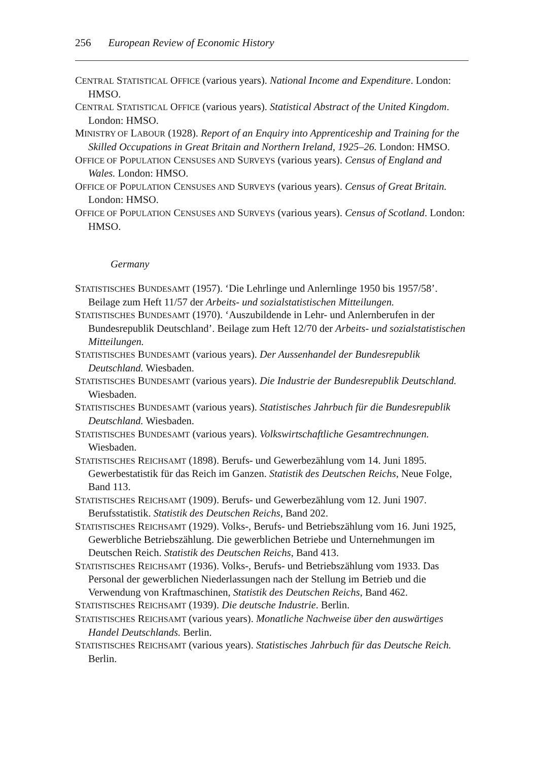256 European Review of Economic History
CENTRAL STATISTICAL OFFICE (various years). National Income and Expenditure. London: HMSO.
CENTRAL STATISTICAL OFFICE (various years). Statistical Abstract of the United Kingdom. London: HMSO.
MINISTRY OF LABOUR (1928). Report of an Enquiry into Apprenticeship and Training for the Skilled Occupations in Great Britain and Northern Ireland, 1925–26. London: HMSO.
OFFICE OF POPULATION CENSUSES AND SURVEYS (various years). Census of England and Wales. London: HMSO.
OFFICE OF POPULATION CENSUSES AND SURVEYS (various years). Census of Great Britain. London: HMSO.
OFFICE OF POPULATION CENSUSES AND SURVEYS (various years). Census of Scotland. London: HMSO.
Germany
STATISTISCHES BUNDESAMT (1957). ‘Die Lehrlinge und Anlernlinge 1950 bis 1957/58’. Beilage zum Heft 11/57 der Arbeits- und sozialstatistischen Mitteilungen.
STATISTISCHES BUNDESAMT (1970). ‘Auszubildende in Lehr- und Anlernberufen in der Bundesrepublik Deutschland’. Beilage zum Heft 12/70 der Arbeits- und sozialstatistischen Mitteilungen.
STATISTISCHES BUNDESAMT (various years). Der Aussenhandel der Bundesrepublik Deutschland. Wiesbaden.
STATISTISCHES BUNDESAMT (various years). Die Industrie der Bundesrepublik Deutschland. Wiesbaden.
STATISTISCHES BUNDESAMT (various years). Statistisches Jahrbuch für die Bundesrepublik Deutschland. Wiesbaden.
STATISTISCHES BUNDESAMT (various years). Volkswirtschaftliche Gesamtrechnungen. Wiesbaden.
STATISTISCHES REICHSAMT (1898). Berufs- und Gewerbezählung vom 14. Juni 1895. Gewerbestatistik für das Reich im Ganzen. Statistik des Deutschen Reichs, Neue Folge, Band 113.
STATISTISCHES REICHSAMT (1909). Berufs- und Gewerbezählung vom 12. Juni 1907. Berufsstatistik. Statistik des Deutschen Reichs, Band 202.
STATISTISCHES REICHSAMT (1929). Volks-, Berufs- und Betriebszählung vom 16. Juni 1925, Gewerbliche Betriebszählung. Die gewerblichen Betriebe und Unternehmungen im Deutschen Reich. Statistik des Deutschen Reichs, Band 413.
STATISTISCHES REICHSAMT (1936). Volks-, Berufs- und Betriebszählung vom 1933. Das Personal der gewerblichen Niederlassungen nach der Stellung im Betrieb und die Verwendung von Kraftmaschinen, Statistik des Deutschen Reichs, Band 462.
STATISTISCHES REICHSAMT (1939). Die deutsche Industrie. Berlin.
STATISTISCHES REICHSAMT (various years). Monatliche Nachweise über den auswärtiges Handel Deutschlands. Berlin.
STATISTISCHES REICHSAMT (various years). Statistisches Jahrbuch für das Deutsche Reich. Berlin.